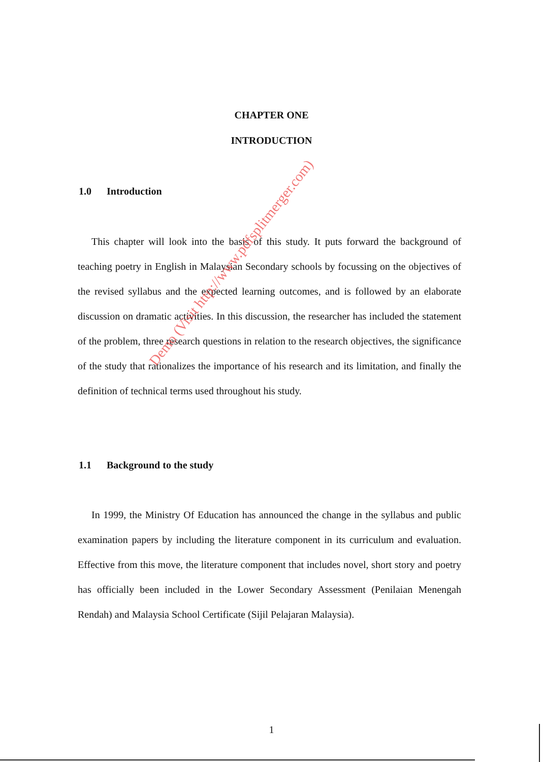CHAPTER ONE
INTRODUCTION
1.0 Introduction
This chapter will look into the basis of this study. It puts forward the background of teaching poetry in English in Malaysian Secondary schools by focussing on the objectives of the revised syllabus and the expected learning outcomes, and is followed by an elaborate discussion on dramatic activities. In this discussion, the researcher has included the statement of the problem, three research questions in relation to the research objectives, the significance of the study that rationalizes the importance of his research and its limitation, and finally the definition of technical terms used throughout his study.
1.1 Background to the study
In 1999, the Ministry Of Education has announced the change in the syllabus and public examination papers by including the literature component in its curriculum and evaluation. Effective from this move, the literature component that includes novel, short story and poetry has officially been included in the Lower Secondary Assessment (Penilaian Menengah Rendah) and Malaysia School Certificate (Sijil Pelajaran Malaysia).
Demo (Visit http://www.pdfsplitmerger.com)
1